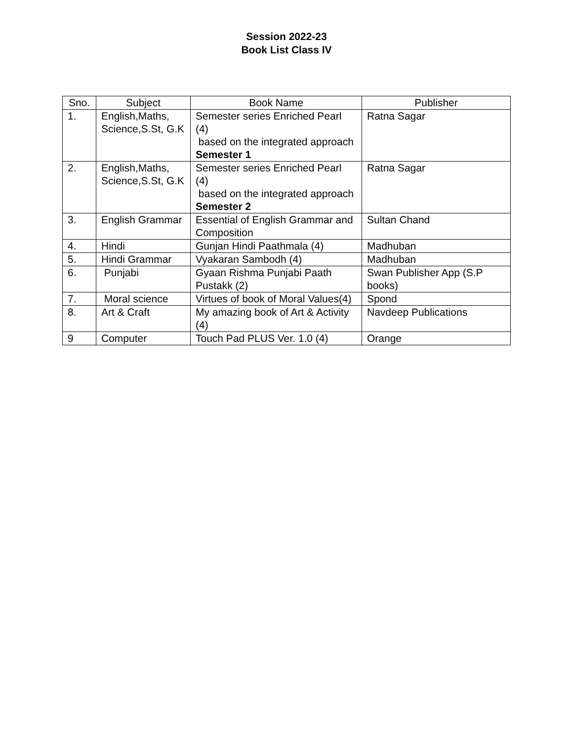Session 2022-23
Book List Class IV
| Sno. | Subject | Book Name | Publisher |
| --- | --- | --- | --- |
| 1. | English,Maths, Science,S.St, G.K | Semester series Enriched Pearl (4) based on the integrated approach Semester 1 | Ratna Sagar |
| 2. | English,Maths, Science,S.St, G.K | Semester series Enriched Pearl (4) based on the integrated approach Semester 2 | Ratna Sagar |
| 3. | English Grammar | Essential of English Grammar and Composition | Sultan Chand |
| 4. | Hindi | Gunjan Hindi Paathmala (4) | Madhuban |
| 5. | Hindi Grammar | Vyakaran Sambodh (4) | Madhuban |
| 6. | Punjabi | Gyaan Rishma Punjabi Paath Pustakk (2) | Swan Publisher App (S.P books) |
| 7. | Moral science | Virtues of book of Moral Values(4) | Spond |
| 8. | Art & Craft | My amazing book of Art & Activity (4) | Navdeep Publications |
| 9 | Computer | Touch Pad PLUS Ver. 1.0 (4) | Orange |